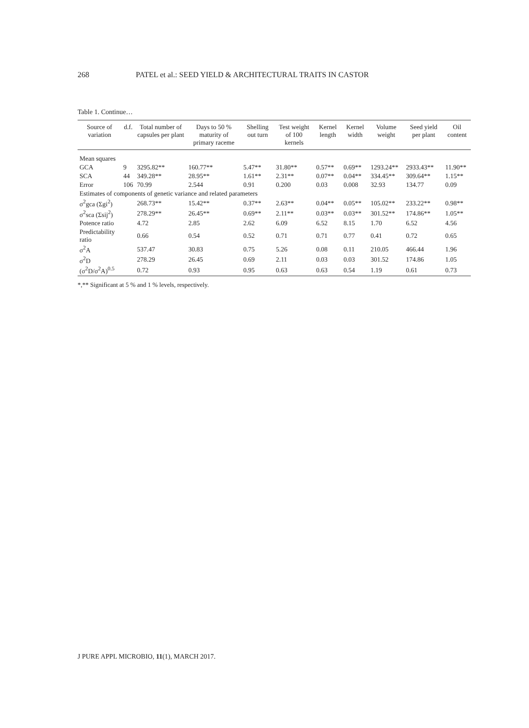268 PATEL et al.: SEED YIELD & ARCHITECTURAL TRAITS IN CASTOR
Table 1. Continue…
| Source of variation | d.f. | Total number of capsules per plant | Days to 50 % maturity of primary raceme | Shelling out turn | Test weight of 100 kernels | Kernel length | Kernel width | Volume weight | Seed yield per plant | Oil content |
| --- | --- | --- | --- | --- | --- | --- | --- | --- | --- | --- |
| Mean squares | | | | | | | | | | |
| GCA | 9 | 3295.82** | 160.77** | 5.47** | 31.80** | 0.57** | 0.69** | 1293.24** | 2933.43** | 11.90** |
| SCA | 44 | 349.28** | 28.95** | 1.61** | 2.31** | 0.07** | 0.04** | 334.45** | 309.64** | 1.15** |
| Error | 106 | 70.99 | 2.544 | 0.91 | 0.200 | 0.03 | 0.008 | 32.93 | 134.77 | 0.09 |
| Estimates of components of genetic variance and related parameters | | | | | | | | | | |
| σ<sup>2</sup>gca (Σgi<sup>2</sup>) | | 268.73** | 15.42** | 0.37** | 2.63** | 0.04** | 0.05** | 105.02** | 233.22** | 0.98** |
| σ<sup>2</sup>sca (Σsij<sup>2</sup>) | | 278.29** | 26.45** | 0.69** | 2.11** | 0.03** | 0.03** | 301.52** | 174.86** | 1.05** |
| Potence ratio | | 4.72 | 2.85 | 2.62 | 6.09 | 6.52 | 8.15 | 1.70 | 6.52 | 4.56 |
| Predictability ratio | | 0.66 | 0.54 | 0.52 | 0.71 | 0.71 | 0.77 | 0.41 | 0.72 | 0.65 |
| σ<sup>2</sup>A | | 537.47 | 30.83 | 0.75 | 5.26 | 0.08 | 0.11 | 210.05 | 466.44 | 1.96 |
| σ<sup>2</sup>D | | 278.29 | 26.45 | 0.69 | 2.11 | 0.03 | 0.03 | 301.52 | 174.86 | 1.05 |
| (σ<sup>2</sup>D/σ<sup>2</sup>A)<sup>0.5</sup> | | 0.72 | 0.93 | 0.95 | 0.63 | 0.63 | 0.54 | 1.19 | 0.61 | 0.73 |
*,** Significant at 5 % and 1 % levels, respectively.
J PURE APPL MICROBIO, 11(1), MARCH 2017.